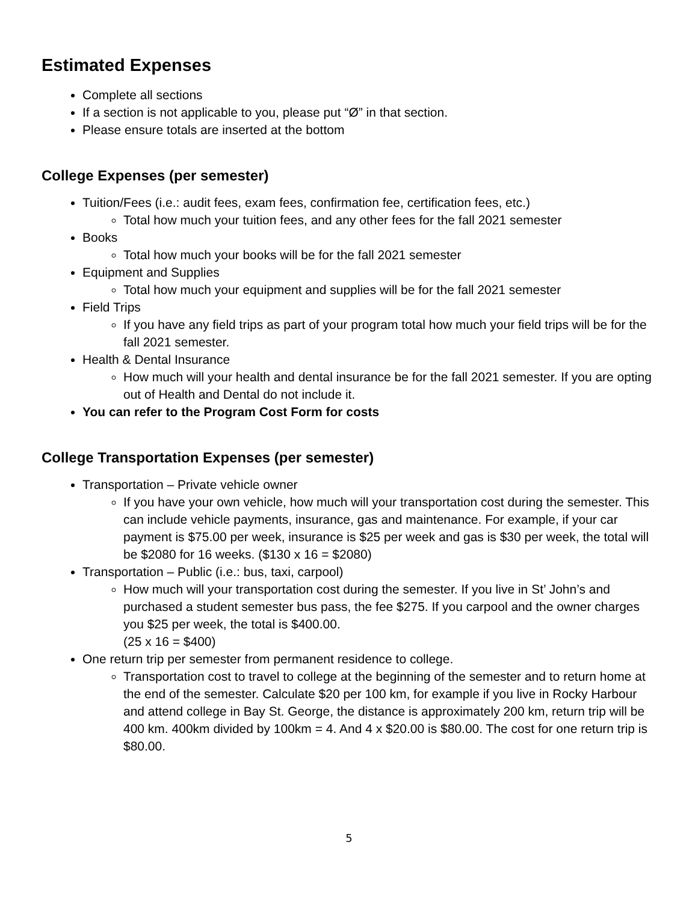Estimated Expenses
Complete all sections
If a section is not applicable to you, please put “Ø” in that section.
Please ensure totals are inserted at the bottom
College Expenses (per semester)
Tuition/Fees (i.e.: audit fees, exam fees, confirmation fee, certification fees, etc.)
Total how much your tuition fees, and any other fees for the fall 2021 semester
Books
Total how much your books will be for the fall 2021 semester
Equipment and Supplies
Total how much your equipment and supplies will be for the fall 2021 semester
Field Trips
If you have any field trips as part of your program total how much your field trips will be for the fall 2021 semester.
Health & Dental Insurance
How much will your health and dental insurance be for the fall 2021 semester. If you are opting out of Health and Dental do not include it.
You can refer to the Program Cost Form for costs
College Transportation Expenses (per semester)
Transportation – Private vehicle owner
If you have your own vehicle, how much will your transportation cost during the semester. This can include vehicle payments, insurance, gas and maintenance. For example, if your car payment is $75.00 per week, insurance is $25 per week and gas is $30 per week, the total will be $2080 for 16 weeks. ($130 x 16 = $2080)
Transportation – Public (i.e.: bus, taxi, carpool)
How much will your transportation cost during the semester. If you live in St’ John’s and purchased a student semester bus pass, the fee $275. If you carpool and the owner charges you $25 per week, the total is $400.00.
(25 x 16 = $400)
One return trip per semester from permanent residence to college.
Transportation cost to travel to college at the beginning of the semester and to return home at the end of the semester. Calculate $20 per 100 km, for example if you live in Rocky Harbour and attend college in Bay St. George, the distance is approximately 200 km, return trip will be 400 km. 400km divided by 100km = 4. And 4 x $20.00 is $80.00. The cost for one return trip is $80.00.
5